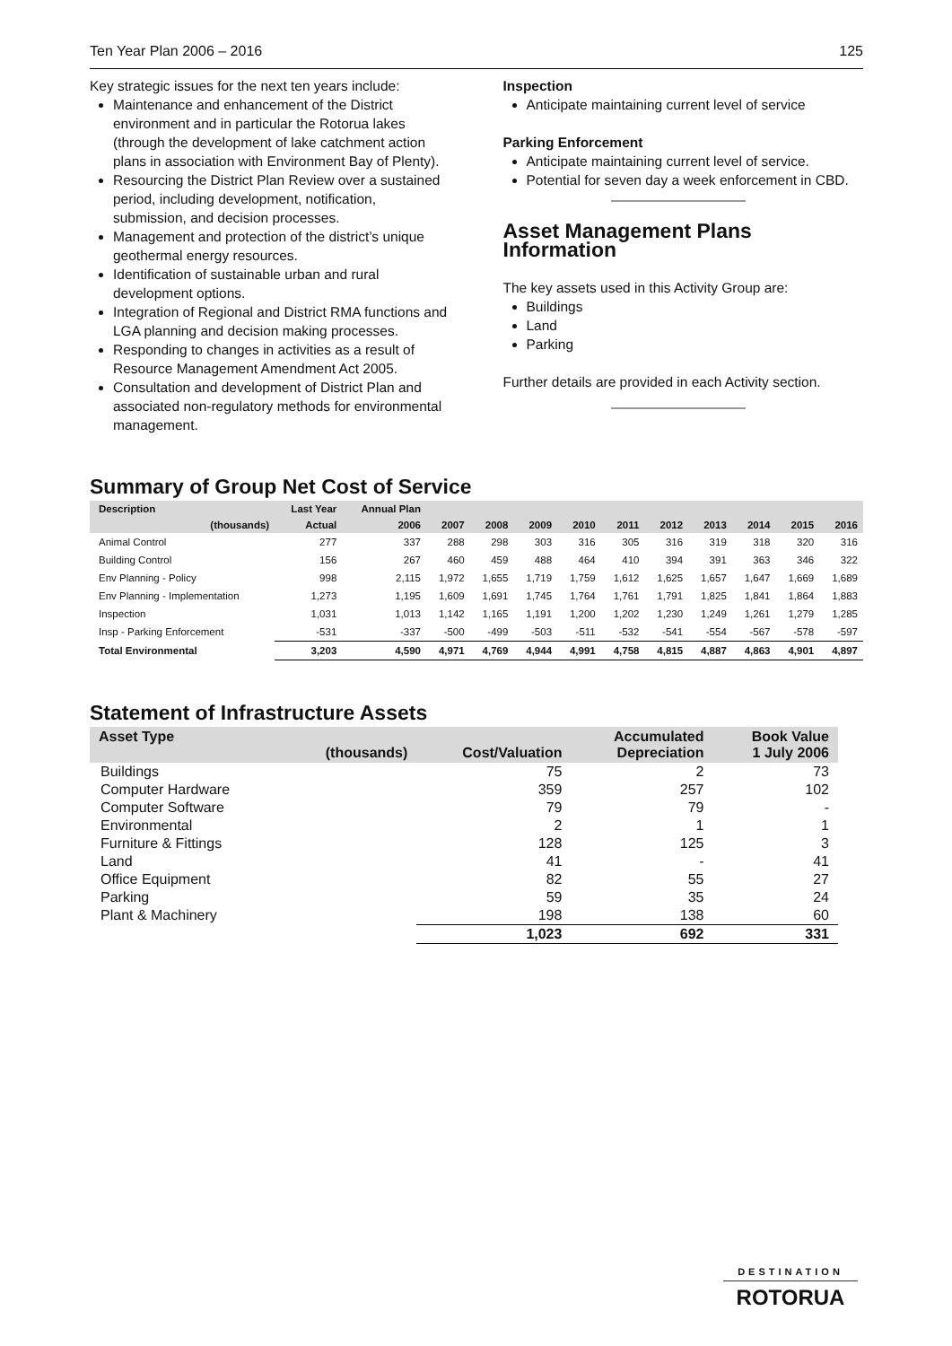Ten Year Plan 2006 – 2016 125
Key strategic issues for the next ten years include:
Maintenance and enhancement of the District environment and in particular the Rotorua lakes (through the development of lake catchment action plans in association with Environment Bay of Plenty).
Resourcing the District Plan Review over a sustained period, including development, notification, submission, and decision processes.
Management and protection of the district’s unique geothermal energy resources.
Identification of sustainable urban and rural development options.
Integration of Regional and District RMA functions and LGA planning and decision making processes.
Responding to changes in activities as a result of Resource Management Amendment Act 2005.
Consultation and development of District Plan and associated non-regulatory methods for environmental management.
Inspection
Anticipate maintaining current level of service
Parking Enforcement
Anticipate maintaining current level of service.
Potential for seven day a week enforcement in CBD.
Asset Management Plans Information
The key assets used in this Activity Group are:
Buildings
Land
Parking
Further details are provided in each Activity section.
Summary of Group Net Cost of Service
| Description | Last Year | Annual Plan | | | | | | | | | | |
| --- | --- | --- | --- | --- | --- | --- | --- | --- | --- | --- | --- | --- |
| (thousands) | Actual | 2006 | 2007 | 2008 | 2009 | 2010 | 2011 | 2012 | 2013 | 2014 | 2015 | 2016 |
| Animal Control | 277 | 337 | 288 | 298 | 303 | 316 | 305 | 316 | 319 | 318 | 320 | 316 |
| Building Control | 156 | 267 | 460 | 459 | 488 | 464 | 410 | 394 | 391 | 363 | 346 | 322 |
| Env Planning - Policy | 998 | 2,115 | 1,972 | 1,655 | 1,719 | 1,759 | 1,612 | 1,625 | 1,657 | 1,647 | 1,669 | 1,689 |
| Env Planning - Implementation | 1,273 | 1,195 | 1,609 | 1,691 | 1,745 | 1,764 | 1,761 | 1,791 | 1,825 | 1,841 | 1,864 | 1,883 |
| Inspection | 1,031 | 1,013 | 1,142 | 1,165 | 1,191 | 1,200 | 1,202 | 1,230 | 1,249 | 1,261 | 1,279 | 1,285 |
| Insp - Parking Enforcement | -531 | -337 | -500 | -499 | -503 | -511 | -532 | -541 | -554 | -567 | -578 | -597 |
| Total Environmental | 3,203 | 4,590 | 4,971 | 4,769 | 4,944 | 4,991 | 4,758 | 4,815 | 4,887 | 4,863 | 4,901 | 4,897 |
Statement of Infrastructure Assets
| Asset Type | (thousands) | Cost/Valuation | Accumulated Depreciation | Book Value 1 July 2006 |
| --- | --- | --- | --- | --- |
| Buildings | | 75 | 2 | 73 |
| Computer Hardware | | 359 | 257 | 102 |
| Computer Software | | 79 | 79 | - |
| Environmental | | 2 | 1 | 1 |
| Furniture & Fittings | | 128 | 125 | 3 |
| Land | | 41 | - | 41 |
| Office Equipment | | 82 | 55 | 27 |
| Parking | | 59 | 35 | 24 |
| Plant & Machinery | | 198 | 138 | 60 |
| | | 1,023 | 692 | 331 |
DESTINATION
ROTORUA